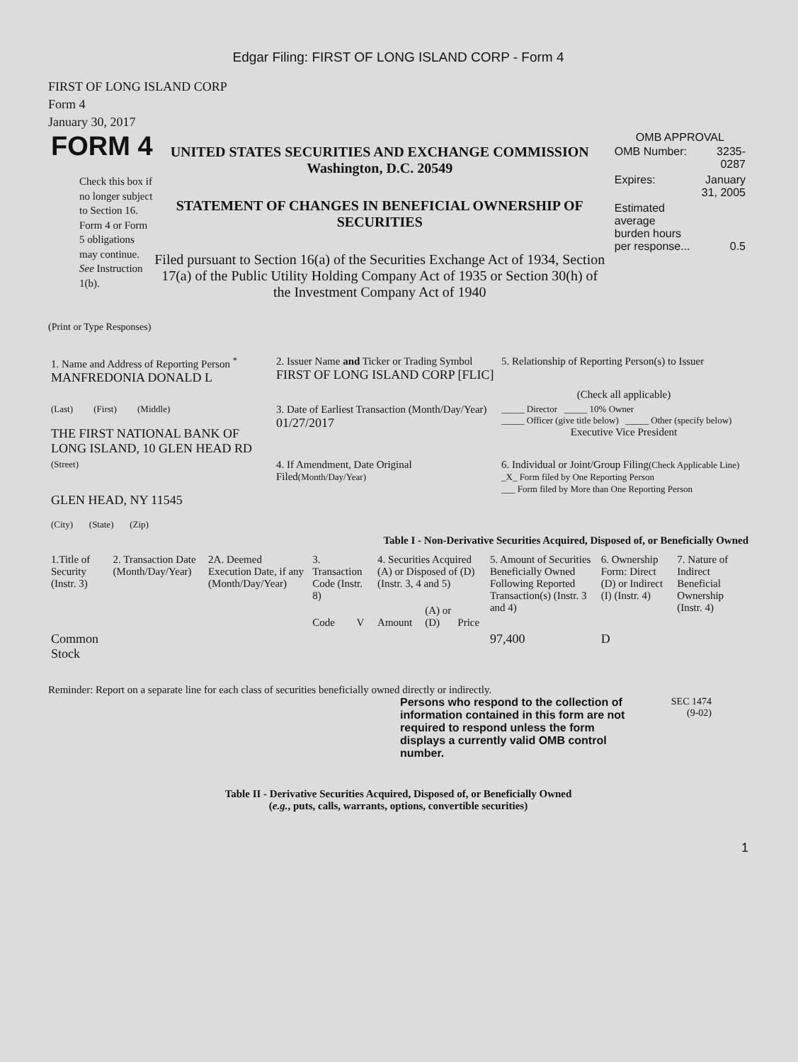Edgar Filing: FIRST OF LONG ISLAND CORP - Form 4
FIRST OF LONG ISLAND CORP
Form 4
January 30, 2017
FORM 4
Check this box if no longer subject to Section 16. Form 4 or Form 5 obligations may continue. See Instruction 1(b).
UNITED STATES SECURITIES AND EXCHANGE COMMISSION
Washington, D.C. 20549
STATEMENT OF CHANGES IN BENEFICIAL OWNERSHIP OF SECURITIES
Filed pursuant to Section 16(a) of the Securities Exchange Act of 1934, Section 17(a) of the Public Utility Holding Company Act of 1935 or Section 30(h) of the Investment Company Act of 1940
OMB APPROVAL
| OMB Number: | 3235-0287 |
| Expires: | January 31, 2005 |
| Estimated average burden hours per response... | 0.5 |
(Print or Type Responses)
| 1. Name and Address of Reporting Person <sup>*</sup> MANFREDONIA DONALD L | 2. Issuer Name and Ticker or Trading Symbol FIRST OF LONG ISLAND CORP [FLIC] | 5. Relationship of Reporting Person(s) to Issuer (Check all applicable) |
| (Last) (First) (Middle) THE FIRST NATIONAL BANK OF LONG ISLAND, 10 GLEN HEAD RD | 3. Date of Earliest Transaction (Month/Day/Year) 01/27/2017 | _____ Director _____ 10% Owner _____ Officer (give title below) _____ Other (specify below) Executive Vice President |
| (Street) GLEN HEAD, NY 11545 (City) (State) (Zip) | 4. If Amendment, Date Original Filed (Month/Day/Year) | 6. Individual or Joint/Group Filing (Check Applicable Line) _X_ Form filed by One Reporting Person ___ Form filed by More than One Reporting Person |
Table I - Non-Derivative Securities Acquired, Disposed of, or Beneficially Owned
| 1.Title of Security (Instr. 3) | 2. Transaction Date (Month/Day/Year) | 2A. Deemed Execution Date, if any (Month/Day/Year) | 3. Transaction Code (Instr. 8) | | 4. Securities Acquired (A) or Disposed of (D) (Instr. 3, 4 and 5) | | | 5. Amount of Securities Beneficially Owned Following Reported Transaction(s) (Instr. 3 and 4) | 6. Ownership Form: Direct (D) or Indirect (I) (Instr. 4) | 7. Nature of Indirect Beneficial Ownership (Instr. 4) |
| --- | --- | --- | --- | --- | --- | --- | --- | --- | --- | --- |
| | | | Code | V | Amount | (A) or (D) | Price | | | |
| Common Stock | | | | | | | | 97,400 | D | |
Reminder: Report on a separate line for each class of securities beneficially owned directly or indirectly.
Persons who respond to the collection of information contained in this form are not required to respond unless the form displays a currently valid OMB control number.
SEC 1474
(9-02)
Table II - Derivative Securities Acquired, Disposed of, or Beneficially Owned
(e.g., puts, calls, warrants, options, convertible securities)
1